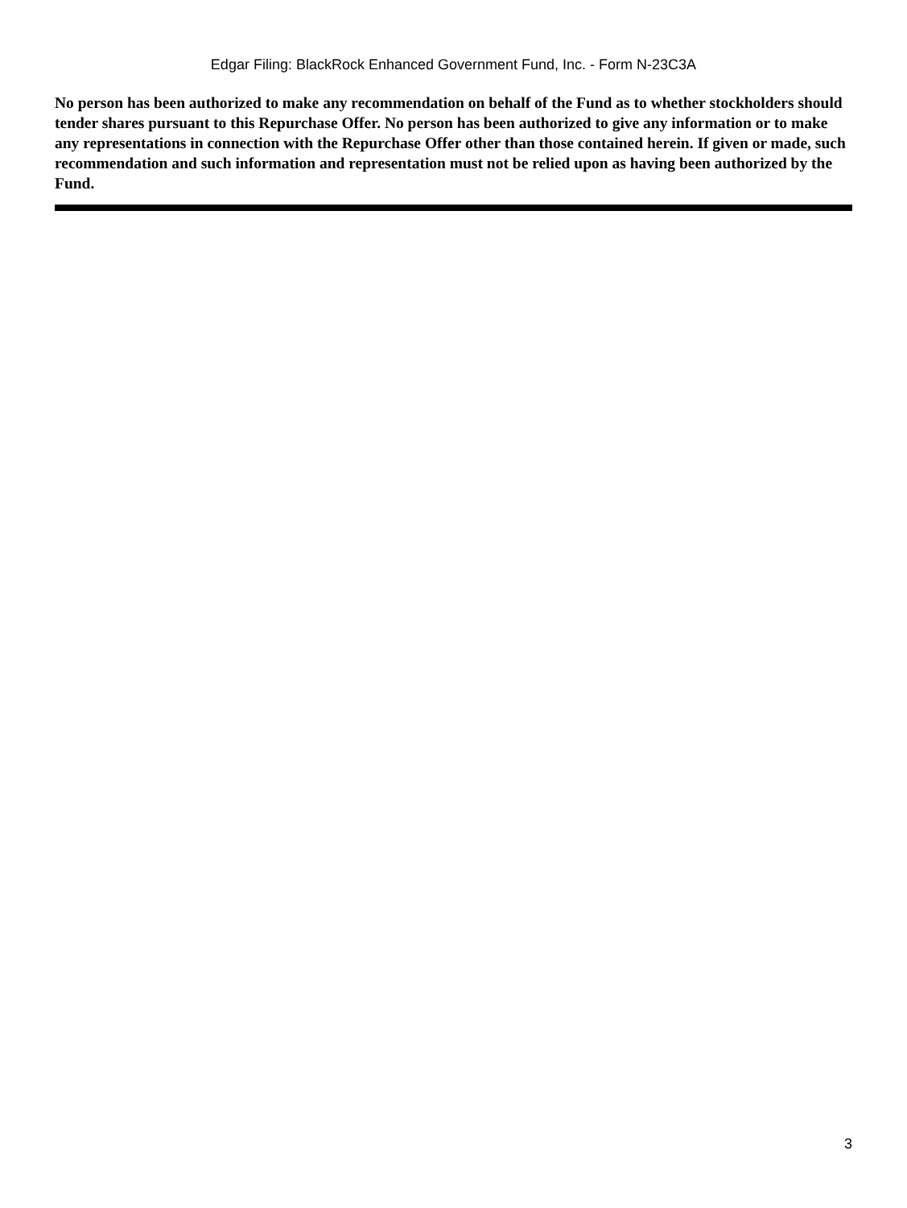Edgar Filing: BlackRock Enhanced Government Fund, Inc. - Form N-23C3A
No person has been authorized to make any recommendation on behalf of the Fund as to whether stockholders should tender shares pursuant to this Repurchase Offer. No person has been authorized to give any information or to make any representations in connection with the Repurchase Offer other than those contained herein. If given or made, such recommendation and such information and representation must not be relied upon as having been authorized by the Fund.
3